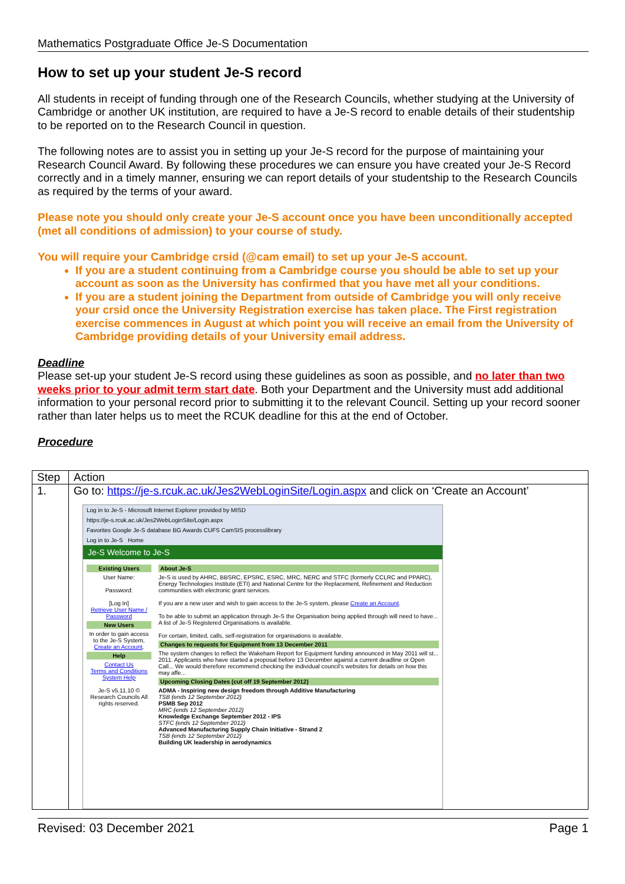Mathematics Postgraduate Office Je-S Documentation
How to set up your student Je-S record
All students in receipt of funding through one of the Research Councils, whether studying at the University of Cambridge or another UK institution, are required to have a Je-S record to enable details of their studentship to be reported on to the Research Council in question.
The following notes are to assist you in setting up your Je-S record for the purpose of maintaining your Research Council Award. By following these procedures we can ensure you have created your Je-S Record correctly and in a timely manner, ensuring we can report details of your studentship to the Research Councils as required by the terms of your award.
Please note you should only create your Je-S account once you have been unconditionally accepted (met all conditions of admission) to your course of study.
You will require your Cambridge crsid (@cam email) to set up your Je-S account.
If you are a student continuing from a Cambridge course you should be able to set up your account as soon as the University has confirmed that you have met all your conditions.
If you are a student joining the Department from outside of Cambridge you will only receive your crsid once the University Registration exercise has taken place. The First registration exercise commences in August at which point you will receive an email from the University of Cambridge providing details of your University email address.
Deadline
Please set-up your student Je-S record using these guidelines as soon as possible, and no later than two weeks prior to your admit term start date. Both your Department and the University must add additional information to your personal record prior to submitting it to the relevant Council. Setting up your record sooner rather than later helps us to meet the RCUK deadline for this at the end of October.
Procedure
| Step | Action |
| --- | --- |
| 1. | Go to: https://je-s.rcuk.ac.uk/Jes2WebLoginSite/Login.aspx and click on ‘Create an Account’ Log in to Je-S - Microsoft Internet Explorer provided by MISD https://je-s.rcuk.ac.uk/Jes2WebLoginSite/Login.aspx Favorites Google Je-S database BG Awards CUFS CamSIS processlibrary Log in to Je-S Home Je-S Welcome to Je-S Existing Users User Name: Password: [Log In] Retrieve User Name / Password New Users In order to gain access to the Je-S System, Create an Account . Help Contact Us Terms and Conditions System Help Je-S v5.11.10 © Research Councils All rights reserved. About Je-S Je-S is used by AHRC, BBSRC, EPSRC, ESRC, MRC, NERC and STFC (formerly CCLRC and PPARC), Energy Technologies Institute (ETI) and National Centre for the Replacement, Refinement and Reduction communities with electronic grant services. If you are a new user and wish to gain access to the Je-S system, please Create an Account . To be able to submit an application through Je-S the Organisation being applied through will need to have... A list of Je-S Registered Organisations is available. For certain, limited, calls, self-registration for organisations is available. Changes to requests for Equipment from 13 December 2011 The system changes to reflect the Wakeham Report for Equipment funding announced in May 2011 will st... 2011. Applicants who have started a proposal before 13 December against a current deadline or Open Call... We would therefore recommend checking the individual council's websites for details on how this may affe... Upcoming Closing Dates (cut off 19 September 2012) ADMA - Inspiring new design freedom through Additive Manufacturing TSB (ends 12 September 2012) PSMB Sep 2012 MRC (ends 12 September 2012) Knowledge Exchange September 2012 - IPS STFC (ends 12 September 2012) Advanced Manufacturing Supply Chain Initiative - Strand 2 TSB (ends 12 September 2012) Building UK leadership in aerodynamics |
Revised: 03 December 2021 Page 1